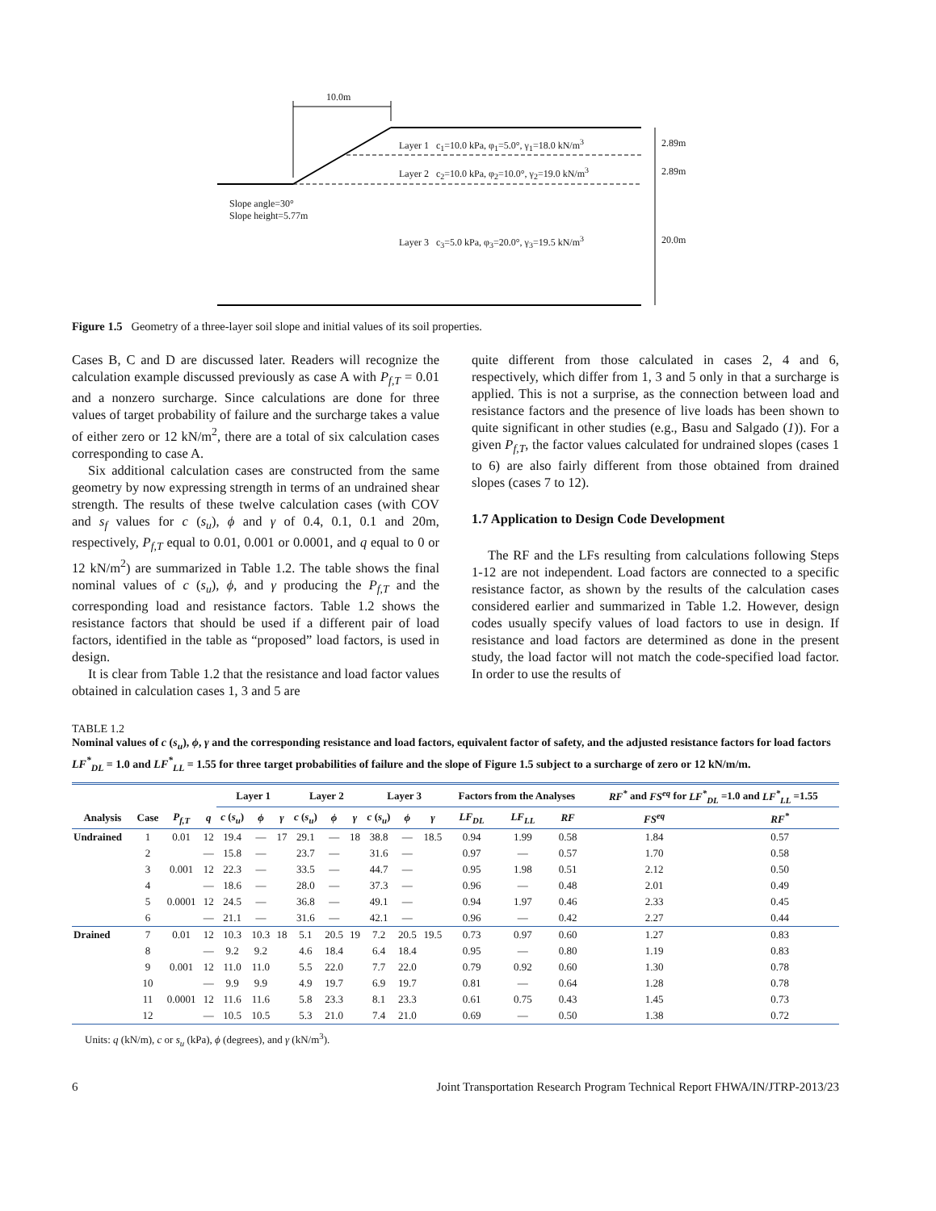10.0m
Layer 1 c<sub>1</sub>=10.0 kPa, φ<sub>1</sub>=5.0°, γ<sub>1</sub>=18.0 kN/m<sup>3</sup>
Layer 2 c<sub>2</sub>=10.0 kPa, φ<sub>2</sub>=10.0°, γ<sub>2</sub>=19.0 kN/m<sup>3</sup>
2.89m
2.89m
Slope angle=30°
Slope height=5.77m
Layer 3 c<sub>3</sub>=5.0 kPa, φ<sub>3</sub>=20.0°, γ<sub>3</sub>=19.5 kN/m<sup>3</sup>
20.0m
Figure 1.5 Geometry of a three-layer soil slope and initial values of its soil properties.
Cases B, C and D are discussed later. Readers will recognize the calculation example discussed previously as case A with P<sub>f,T</sub> = 0.01 and a nonzero surcharge. Since calculations are done for three values of target probability of failure and the surcharge takes a value of either zero or 12 kN/m<sup>2</sup>, there are a total of six calculation cases corresponding to case A.
Six additional calculation cases are constructed from the same geometry by now expressing strength in terms of an undrained shear strength. The results of these twelve calculation cases (with COV and s<sub>f</sub> values for c (s<sub>u</sub>), ϕ and γ of 0.4, 0.1, 0.1 and 20m, respectively, P<sub>f,T</sub> equal to 0.01, 0.001 or 0.0001, and q equal to 0 or 12 kN/m<sup>2</sup>) are summarized in Table 1.2. The table shows the final nominal values of c (s<sub>u</sub>), ϕ, and γ producing the P<sub>f,T</sub> and the corresponding load and resistance factors. Table 1.2 shows the resistance factors that should be used if a different pair of load factors, identified in the table as “proposed” load factors, is used in design.
It is clear from Table 1.2 that the resistance and load factor values obtained in calculation cases 1, 3 and 5 are
quite different from those calculated in cases 2, 4 and 6, respectively, which differ from 1, 3 and 5 only in that a surcharge is applied. This is not a surprise, as the connection between load and resistance factors and the presence of live loads has been shown to quite significant in other studies (e.g., Basu and Salgado (1)). For a given P<sub>f,T</sub>, the factor values calculated for undrained slopes (cases 1 to 6) are also fairly different from those obtained from drained slopes (cases 7 to 12).
1.7 Application to Design Code Development
The RF and the LFs resulting from calculations following Steps 1-12 are not independent. Load factors are connected to a specific resistance factor, as shown by the results of the calculation cases considered earlier and summarized in Table 1.2. However, design codes usually specify values of load factors to use in design. If resistance and load factors are determined as done in the present study, the load factor will not match the code-specified load factor. In order to use the results of
TABLE 1.2
Nominal values of c (s<sub>u</sub>), ϕ, γ and the corresponding resistance and load factors, equivalent factor of safety, and the adjusted resistance factors for load factors LF<sup>*</sup><sub>DL</sub> = 1.0 and LF<sup>*</sup><sub>LL</sub> = 1.55 for three target probabilities of failure and the slope of Figure 1.5 subject to a surcharge of zero or 12 kN/m/m.
| | | | | Layer 1 | | | Layer 2 | | | Layer 3 | | | Factors from the Analyses | | | RF<sup>*</sup> and FS<sup>eq</sup> for LF<sup>*</sup><sub>DL</sub> =1.0 and LF<sup>*</sup><sub>LL</sub> =1.55 | |
| --- | --- | --- | --- | --- | --- | --- | --- | --- | --- | --- | --- | --- | --- | --- | --- | --- | --- |
| Analysis | Case | P<sub>f,T</sub> | q | c ( s<sub>u</sub> ) | ϕ | γ | c ( s<sub>u</sub> ) | ϕ | γ | c ( s<sub>u</sub> ) | ϕ | γ | LF<sub>DL</sub> | LF<sub>LL</sub> | RF | FS<sup>eq</sup> | RF<sup>*</sup> |
| Undrained | 1 | 0.01 | 12 | 19.4 | — | 17 | 29.1 | — | 18 | 38.8 | — | 18.5 | 0.94 | 1.99 | 0.58 | 1.84 | 0.57 |
| | 2 | | — | 15.8 | — | | 23.7 | — | | 31.6 | — | | 0.97 | — | 0.57 | 1.70 | 0.58 |
| | 3 | 0.001 | 12 | 22.3 | — | | 33.5 | — | | 44.7 | — | | 0.95 | 1.98 | 0.51 | 2.12 | 0.50 |
| | 4 | | — | 18.6 | — | | 28.0 | — | | 37.3 | — | | 0.96 | — | 0.48 | 2.01 | 0.49 |
| | 5 | 0.0001 | 12 | 24.5 | — | | 36.8 | — | | 49.1 | — | | 0.94 | 1.97 | 0.46 | 2.33 | 0.45 |
| | 6 | | — | 21.1 | — | | 31.6 | — | | 42.1 | — | | 0.96 | — | 0.42 | 2.27 | 0.44 |
| Drained | 7 | 0.01 | 12 | 10.3 | 10.3 | 18 | 5.1 | 20.5 | 19 | 7.2 | 20.5 | 19.5 | 0.73 | 0.97 | 0.60 | 1.27 | 0.83 |
| | 8 | | — | 9.2 | 9.2 | | 4.6 | 18.4 | | 6.4 | 18.4 | | 0.95 | — | 0.80 | 1.19 | 0.83 |
| | 9 | 0.001 | 12 | 11.0 | 11.0 | | 5.5 | 22.0 | | 7.7 | 22.0 | | 0.79 | 0.92 | 0.60 | 1.30 | 0.78 |
| | 10 | | — | 9.9 | 9.9 | | 4.9 | 19.7 | | 6.9 | 19.7 | | 0.81 | — | 0.64 | 1.28 | 0.78 |
| | 11 | 0.0001 | 12 | 11.6 | 11.6 | | 5.8 | 23.3 | | 8.1 | 23.3 | | 0.61 | 0.75 | 0.43 | 1.45 | 0.73 |
| | 12 | | — | 10.5 | 10.5 | | 5.3 | 21.0 | | 7.4 | 21.0 | | 0.69 | — | 0.50 | 1.38 | 0.72 |
Units: q (kN/m), c or s<sub>u</sub> (kPa), ϕ (degrees), and γ (kN/m<sup>3</sup>).
6 Joint Transportation Research Program Technical Report FHWA/IN/JTRP-2013/23